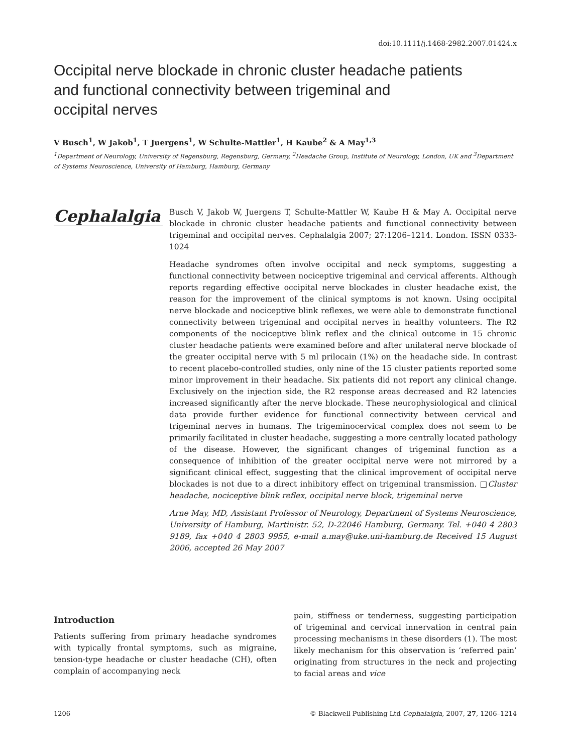doi:10.1111/j.1468-2982.2007.01424.x
Occipital nerve blockade in chronic cluster headache patients
and functional connectivity between trigeminal and
occipital nerves
V Busch<sup>1</sup>, W Jakob<sup>1</sup>, T Juergens<sup>1</sup>, W Schulte-Mattler<sup>1</sup>, H Kaube<sup>2</sup> & A May<sup>1,3</sup>
<sup>1</sup> Department of Neurology, University of Regensburg, Regensburg, Germany, <sup>2</sup>Headache Group, Institute of Neurology, London, UK and <sup>3</sup>Department of Systems Neuroscience, University of Hamburg, Hamburg, Germany
Cephalalgia
Busch V, Jakob W, Juergens T, Schulte-Mattler W, Kaube H & May A. Occipital nerve blockade in chronic cluster headache patients and functional connectivity between trigeminal and occipital nerves. Cephalalgia 2007; 27:1206–1214. London. ISSN 0333-1024
Headache syndromes often involve occipital and neck symptoms, suggesting a functional connectivity between nociceptive trigeminal and cervical afferents. Although reports regarding effective occipital nerve blockades in cluster headache exist, the reason for the improvement of the clinical symptoms is not known. Using occipital nerve blockade and nociceptive blink reflexes, we were able to demonstrate functional connectivity between trigeminal and occipital nerves in healthy volunteers. The R2 components of the nociceptive blink reflex and the clinical outcome in 15 chronic cluster headache patients were examined before and after unilateral nerve blockade of the greater occipital nerve with 5 ml prilocain (1%) on the headache side. In contrast to recent placebo-controlled studies, only nine of the 15 cluster patients reported some minor improvement in their headache. Six patients did not report any clinical change. Exclusively on the injection side, the R2 response areas decreased and R2 latencies increased significantly after the nerve blockade. These neurophysiological and clinical data provide further evidence for functional connectivity between cervical and trigeminal nerves in humans. The trigeminocervical complex does not seem to be primarily facilitated in cluster headache, suggesting a more centrally located pathology of the disease. However, the significant changes of trigeminal function as a consequence of inhibition of the greater occipital nerve were not mirrored by a significant clinical effect, suggesting that the clinical improvement of occipital nerve blockades is not due to a direct inhibitory effect on trigeminal transmission. □Cluster headache, nociceptive blink reflex, occipital nerve block, trigeminal nerve
Arne May, MD, Assistant Professor of Neurology, Department of Systems Neuroscience, University of Hamburg, Martinistr. 52, D-22046 Hamburg, Germany. Tel. +040 4 2803 9189, fax +040 4 2803 9955, e-mail a.may@uke.uni-hamburg.de Received 15 August 2006, accepted 26 May 2007
Introduction
Patients suffering from primary headache syndromes with typically frontal symptoms, such as migraine, tension-type headache or cluster headache (CH), often complain of accompanying neck
pain, stiffness or tenderness, suggesting participation of trigeminal and cervical innervation in central pain processing mechanisms in these disorders (1). The most likely mechanism for this observation is ‘referred pain’ originating from structures in the neck and projecting to facial areas and vice
1206 © Blackwell Publishing Ltd Cephalalgia, 2007, 27, 1206–1214